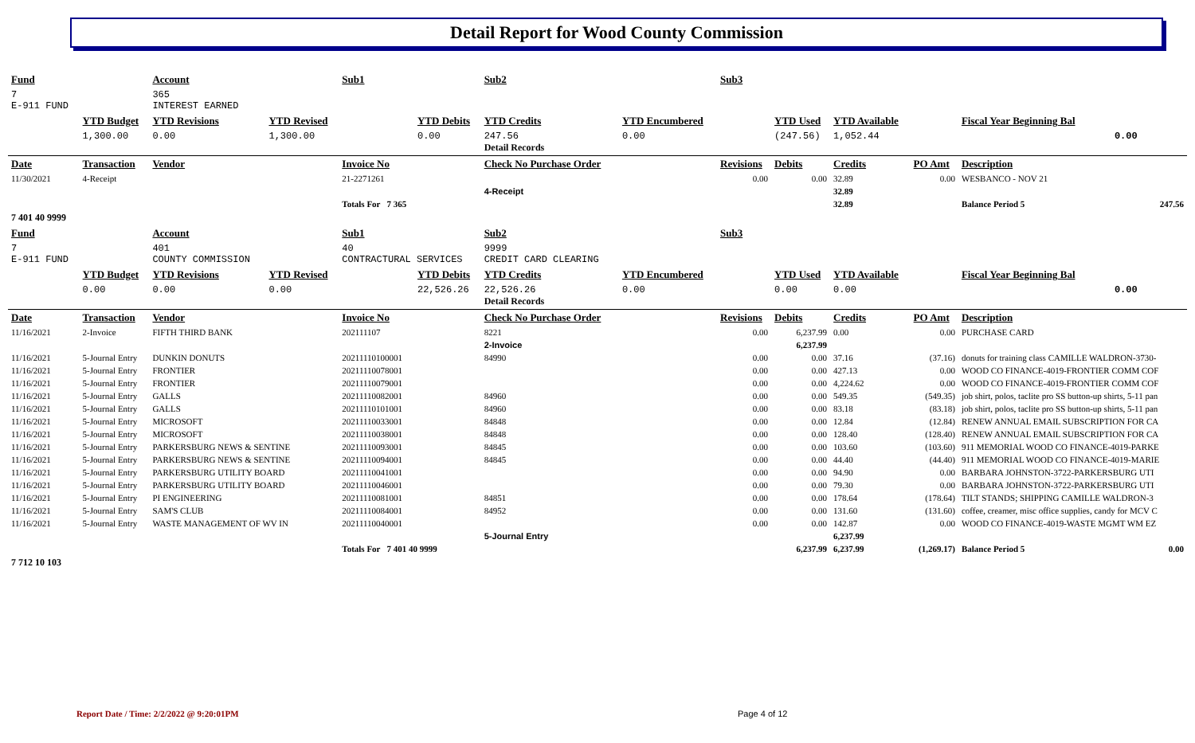Detail Report for Wood County Commission
| Fund | | Account | | Sub1 | | Sub2 | | Sub3 | | | | | |
| --- | --- | --- | --- | --- | --- | --- | --- | --- | --- | --- | --- | --- | --- |
| 7 E-911 FUND | | 365 INTEREST EARNED | | | | | | | | | | | |
| | YTD Budget | YTD Revisions | YTD Revised | | YTD Debits | YTD Credits | YTD Encumbered | | YTD Used | YTD Available | | Fiscal Year Beginning Bal | |
| | 1,300.00 | 0.00 | 1,300.00 | | 0.00 | 247.56 Detail Records | 0.00 | | (247.56) | 1,052.44 | | 0.00 | |
| Date | Transaction | Vendor | | Invoice No | | Check No Purchase Order | | Revisions | Debits | Credits | PO Amt | Description | |
| 11/30/2021 | 4-Receipt | | | 21-2271261 | | | | 0.00 | 0.00 | 32.89 | 0.00 | WESBANCO - NOV 21 | |
| | | | | | | 4-Receipt | | | | 32.89 | | | |
| | | | | Totals For 7 365 | | | | | | 32.89 | | Balance Period 5 | 247.56 |
| 7 401 40 9999 | | | | | | | | | | | | | |
| Fund | | Account | | Sub1 | | Sub2 | | Sub3 | | | | | |
| 7 E-911 FUND | | 401 COUNTY COMMISSION | | 40 CONTRACTURAL SERVICES | | 9999 CREDIT CARD CLEARING | | | | | | | |
| | YTD Budget | YTD Revisions | YTD Revised | | YTD Debits | YTD Credits | YTD Encumbered | | YTD Used | YTD Available | | Fiscal Year Beginning Bal | |
| | 0.00 | 0.00 | 0.00 | | 22,526.26 | 22,526.26 Detail Records | 0.00 | | 0.00 | 0.00 | | 0.00 | |
| Date | Transaction | Vendor | | Invoice No | | Check No Purchase Order | | Revisions | Debits | Credits | PO Amt | Description | |
| 11/16/2021 | 2-Invoice | FIFTH THIRD BANK | | 202111107 | | 8221 | | 0.00 | 6,237.99 | 0.00 | 0.00 | PURCHASE CARD | |
| | | | | | | 2-Invoice | | | 6,237.99 | | | | |
| 11/16/2021 | 5-Journal Entry | DUNKIN DONUTS | | 20211110100001 | | 84990 | | 0.00 | 0.00 | 37.16 | (37.16) | donuts for training class CAMILLE WALDRON-3730- | |
| 11/16/2021 | 5-Journal Entry | FRONTIER | | 20211110078001 | | | | 0.00 | 0.00 | 427.13 | 0.00 | WOOD CO FINANCE-4019-FRONTIER COMM COF | |
| 11/16/2021 | 5-Journal Entry | FRONTIER | | 20211110079001 | | | | 0.00 | 0.00 | 4,224.62 | 0.00 | WOOD CO FINANCE-4019-FRONTIER COMM COF | |
| 11/16/2021 | 5-Journal Entry | GALLS | | 20211110082001 | | 84960 | | 0.00 | 0.00 | 549.35 | (549.35) | job shirt, polos, taclite pro SS button-up shirts, 5-11 pan | |
| 11/16/2021 | 5-Journal Entry | GALLS | | 20211110101001 | | 84960 | | 0.00 | 0.00 | 83.18 | (83.18) | job shirt, polos, taclite pro SS button-up shirts, 5-11 pan | |
| 11/16/2021 | 5-Journal Entry | MICROSOFT | | 20211110033001 | | 84848 | | 0.00 | 0.00 | 12.84 | (12.84) | RENEW ANNUAL EMAIL SUBSCRIPTION FOR CA | |
| 11/16/2021 | 5-Journal Entry | MICROSOFT | | 20211110038001 | | 84848 | | 0.00 | 0.00 | 128.40 | (128.40) | RENEW ANNUAL EMAIL SUBSCRIPTION FOR CA | |
| 11/16/2021 | 5-Journal Entry | PARKERSBURG NEWS & SENTINE | | 20211110093001 | | 84845 | | 0.00 | 0.00 | 103.60 | (103.60) | 911 MEMORIAL WOOD CO FINANCE-4019-PARKE | |
| 11/16/2021 | 5-Journal Entry | PARKERSBURG NEWS & SENTINE | | 20211110094001 | | 84845 | | 0.00 | 0.00 | 44.40 | (44.40) | 911 MEMORIAL WOOD CO FINANCE-4019-MARIE | |
| 11/16/2021 | 5-Journal Entry | PARKERSBURG UTILITY BOARD | | 20211110041001 | | | | 0.00 | 0.00 | 94.90 | 0.00 | BARBARA JOHNSTON-3722-PARKERSBURG UTI | |
| 11/16/2021 | 5-Journal Entry | PARKERSBURG UTILITY BOARD | | 20211110046001 | | | | 0.00 | 0.00 | 79.30 | 0.00 | BARBARA JOHNSTON-3722-PARKERSBURG UTI | |
| 11/16/2021 | 5-Journal Entry | PI ENGINEERING | | 20211110081001 | | 84851 | | 0.00 | 0.00 | 178.64 | (178.64) | TILT STANDS; SHIPPING CAMILLE WALDRON-3 | |
| 11/16/2021 | 5-Journal Entry | SAM'S CLUB | | 20211110084001 | | 84952 | | 0.00 | 0.00 | 131.60 | (131.60) | coffee, creamer, misc office supplies, candy for MCV C | |
| 11/16/2021 | 5-Journal Entry | WASTE MANAGEMENT OF WV IN | | 20211110040001 | | | | 0.00 | 0.00 | 142.87 | 0.00 | WOOD CO FINANCE-4019-WASTE MGMT WM EZ | |
| | | | | | | 5-Journal Entry | | | | 6,237.99 | | | |
| | | | | Totals For 7 401 40 9999 | | | | | 6,237.99 | 6,237.99 | (1,269.17) | Balance Period 5 | 0.00 |
| 7 712 10 103 | | | | | | | | | | | | | |
Report Date / Time: 2/2/2022 @ 9:20:01PM Page 4 of 12